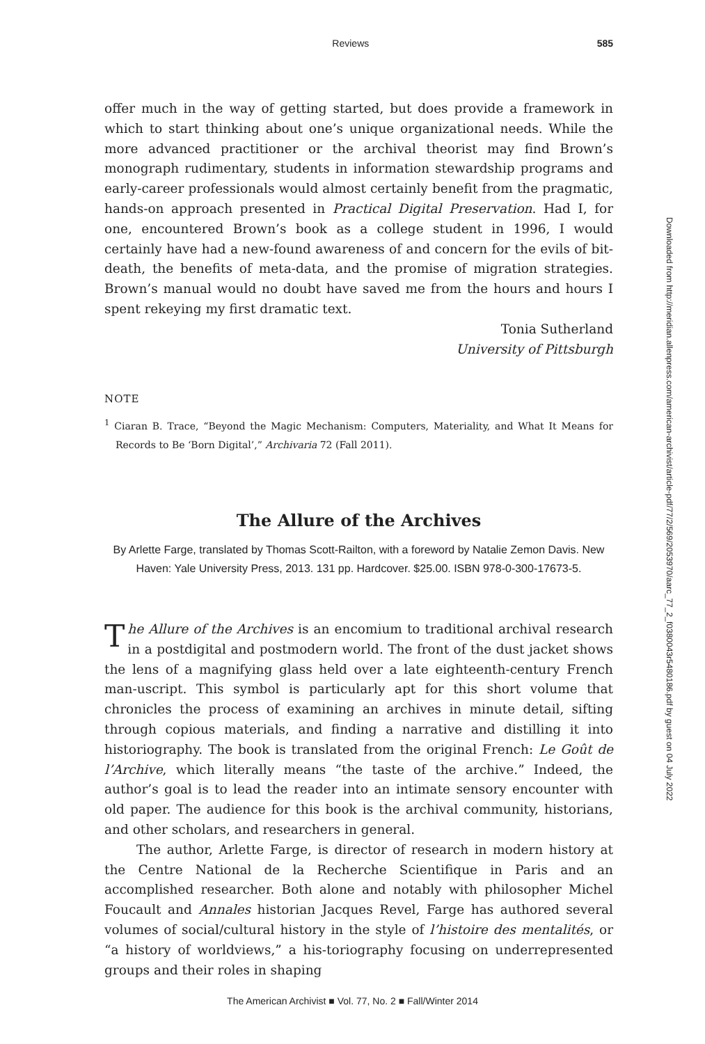Reviews 585
offer much in the way of getting started, but does provide a framework in which to start thinking about one’s unique organizational needs. While the more advanced practitioner or the archival theorist may find Brown’s monograph rudimentary, students in information stewardship programs and early-career professionals would almost certainly benefit from the pragmatic, hands-on approach presented in Practical Digital Preservation. Had I, for one, encountered Brown’s book as a college student in 1996, I would certainly have had a new-found awareness of and concern for the evils of bit-death, the benefits of meta-data, and the promise of migration strategies. Brown’s manual would no doubt have saved me from the hours and hours I spent rekeying my first dramatic text.
Tonia Sutherland
University of Pittsburgh
NOTE
<sup>1</sup> Ciaran B. Trace, “Beyond the Magic Mechanism: Computers, Materiality, and What It Means for Records to Be ‘Born Digital’,” Archivaria 72 (Fall 2011).
The Allure of the Archives
By Arlette Farge, translated by Thomas Scott-Railton, with a foreword by Natalie Zemon Davis. New Haven: Yale University Press, 2013. 131 pp. Hardcover. $25.00. ISBN 978-0-300-17673-5.
The Allure of the Archives is an encomium to traditional archival research in a postdigital and postmodern world. The front of the dust jacket shows the lens of a magnifying glass held over a late eighteenth-century French man-uscript. This symbol is particularly apt for this short volume that chronicles the process of examining an archives in minute detail, sifting through copious materials, and finding a narrative and distilling it into historiography. The book is translated from the original French: Le Goût de l’Archive, which literally means “the taste of the archive.” Indeed, the author’s goal is to lead the reader into an intimate sensory encounter with old paper. The audience for this book is the archival community, historians, and other scholars, and researchers in general.
The author, Arlette Farge, is director of research in modern history at the Centre National de la Recherche Scientifique in Paris and an accomplished researcher. Both alone and notably with philosopher Michel Foucault and Annales historian Jacques Revel, Farge has authored several volumes of social/cultural history in the style of l’histoire des mentalités, or “a history of worldviews,” a his-toriography focusing on underrepresented groups and their roles in shaping
Downloaded from http://meridian.allenpress.com/american-archivist/article-pdf/77/2/569/2053970/aarc_77_2_f0380043r5480186.pdf by guest on 04 July 2022
The American Archivist ■ Vol. 77, No. 2 ■ Fall/Winter 2014